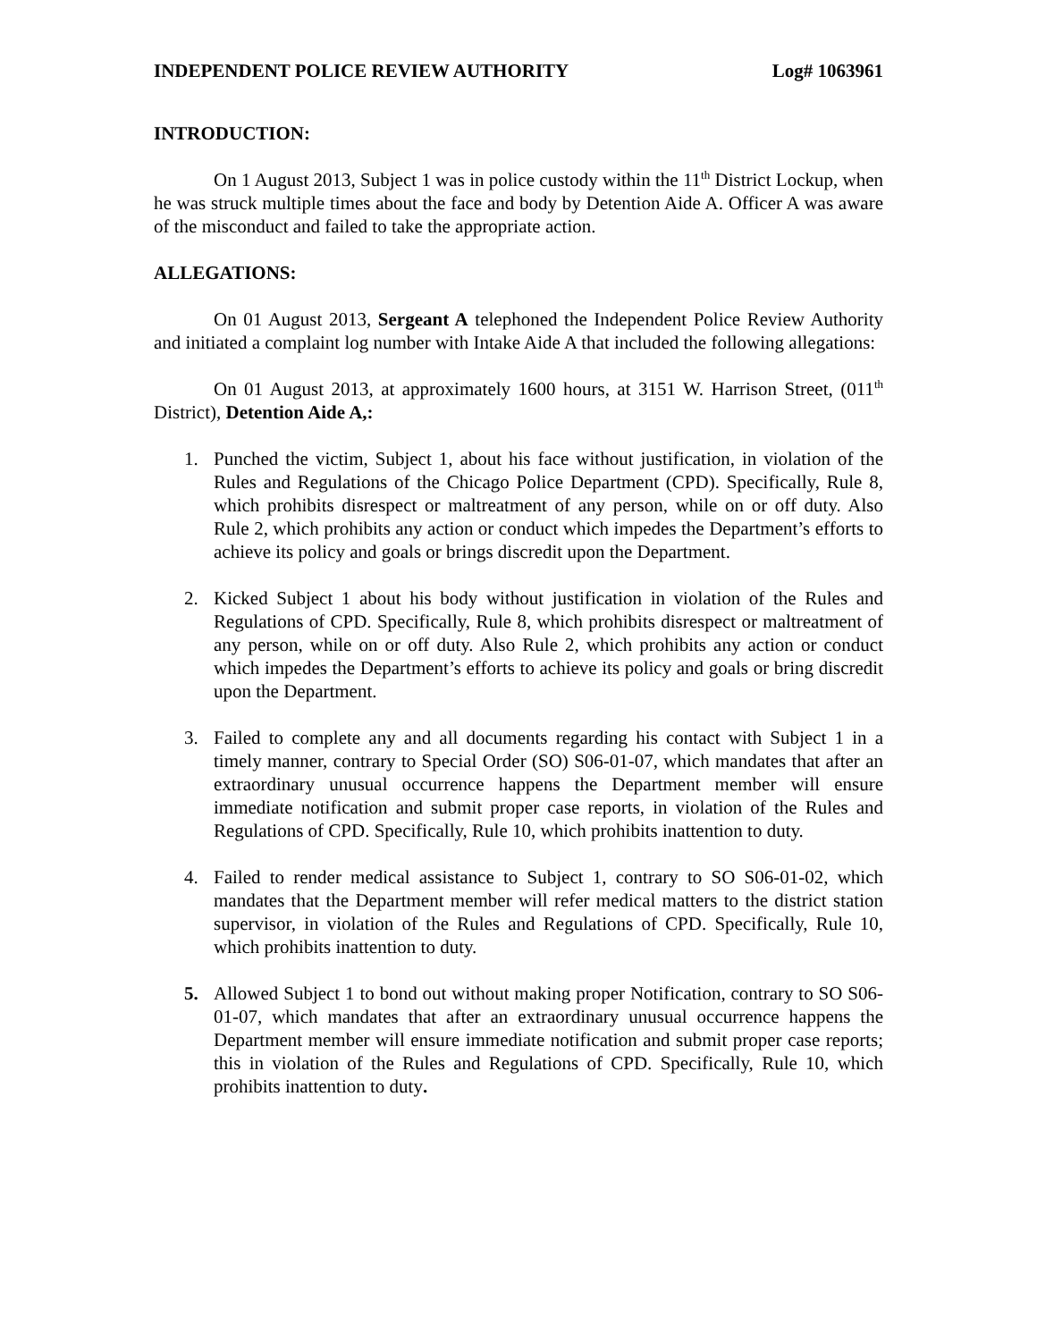INDEPENDENT POLICE REVIEW AUTHORITY Log# 1063961
INTRODUCTION:
On 1 August 2013, Subject 1 was in police custody within the 11<sup>th</sup> District Lockup, when he was struck multiple times about the face and body by Detention Aide A. Officer A was aware of the misconduct and failed to take the appropriate action.
ALLEGATIONS:
On 01 August 2013, Sergeant A telephoned the Independent Police Review Authority and initiated a complaint log number with Intake Aide A that included the following allegations:
On 01 August 2013, at approximately 1600 hours, at 3151 W. Harrison Street, (011<sup>th</sup> District), Detention Aide A,:
1. Punched the victim, Subject 1, about his face without justification, in violation of the Rules and Regulations of the Chicago Police Department (CPD). Specifically, Rule 8, which prohibits disrespect or maltreatment of any person, while on or off duty. Also Rule 2, which prohibits any action or conduct which impedes the Department’s efforts to achieve its policy and goals or brings discredit upon the Department.
2. Kicked Subject 1 about his body without justification in violation of the Rules and Regulations of CPD. Specifically, Rule 8, which prohibits disrespect or maltreatment of any person, while on or off duty. Also Rule 2, which prohibits any action or conduct which impedes the Department’s efforts to achieve its policy and goals or bring discredit upon the Department.
3. Failed to complete any and all documents regarding his contact with Subject 1 in a timely manner, contrary to Special Order (SO) S06-01-07, which mandates that after an extraordinary unusual occurrence happens the Department member will ensure immediate notification and submit proper case reports, in violation of the Rules and Regulations of CPD. Specifically, Rule 10, which prohibits inattention to duty.
4. Failed to render medical assistance to Subject 1, contrary to SO S06-01-02, which mandates that the Department member will refer medical matters to the district station supervisor, in violation of the Rules and Regulations of CPD. Specifically, Rule 10, which prohibits inattention to duty.
5. Allowed Subject 1 to bond out without making proper Notification, contrary to SO S06-01-07, which mandates that after an extraordinary unusual occurrence happens the Department member will ensure immediate notification and submit proper case reports; this in violation of the Rules and Regulations of CPD. Specifically, Rule 10, which prohibits inattention to duty.